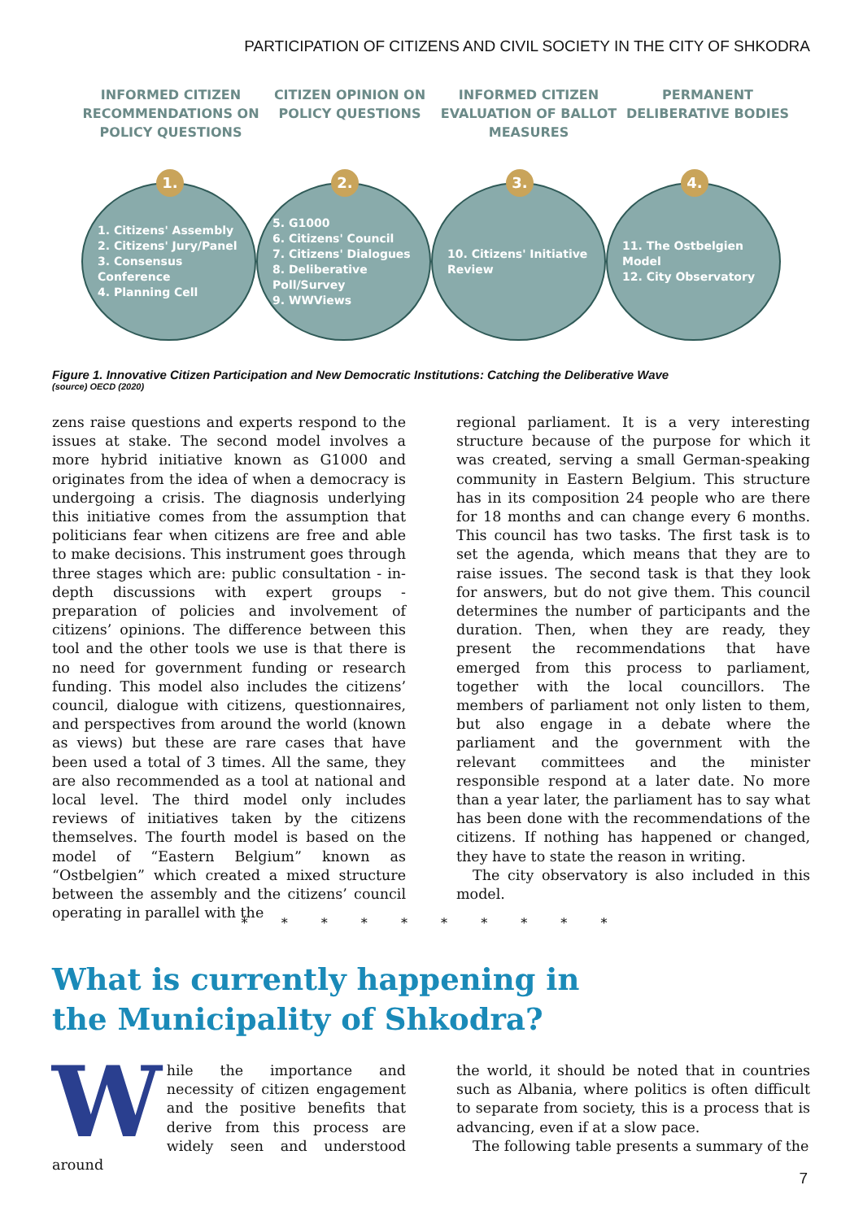PARTICIPATION OF CITIZENS AND CIVIL SOCIETY IN THE CITY OF SHKODRA
INFORMED CITIZEN RECOMMENDATIONS ON POLICY QUESTIONS
CITIZEN OPINION ON POLICY QUESTIONS
INFORMED CITIZEN EVALUATION OF BALLOT MEASURES
PERMANENT DELIBERATIVE BODIES
1.
1. Citizens' Assembly
2. Citizens' Jury/Panel
3. Consensus Conference
4. Planning Cell
2.
5. G1000
6. Citizens' Council
7. Citizens' Dialogues
8. Deliberative Poll/Survey
9. WWViews
3.
10. Citizens' Initiative Review
4.
11. The Ostbelgien Model
12. City Observatory
Figure 1. Innovative Citizen Participation and New Democratic Institutions: Catching the Deliberative Wave
(source) OECD (2020)
zens raise questions and experts respond to the issues at stake. The second model involves a more hybrid initiative known as G1000 and originates from the idea of when a democracy is undergoing a crisis. The diagnosis underlying this initiative comes from the assumption that politicians fear when citizens are free and able to make decisions. This instrument goes through three stages which are: public consultation - in-depth discussions with expert groups - preparation of policies and involvement of citizens’ opinions. The difference between this tool and the other tools we use is that there is no need for government funding or research funding. This model also includes the citizens’ council, dialogue with citizens, questionnaires, and perspectives from around the world (known as views) but these are rare cases that have been used a total of 3 times. All the same, they are also recommended as a tool at national and local level. The third model only includes reviews of initiatives taken by the citizens themselves. The fourth model is based on the model of “Eastern Belgium” known as “Ostbelgien” which created a mixed structure between the assembly and the citizens’ council operating in parallel with the
regional parliament. It is a very interesting structure because of the purpose for which it was created, serving a small German-speaking community in Eastern Belgium. This structure has in its composition 24 people who are there for 18 months and can change every 6 months. This council has two tasks. The first task is to set the agenda, which means that they are to raise issues. The second task is that they look for answers, but do not give them. This council determines the number of participants and the duration. Then, when they are ready, they present the recommendations that have emerged from this process to parliament, together with the local councillors. The members of parliament not only listen to them, but also engage in a debate where the parliament and the government with the relevant committees and the minister responsible respond at a later date. No more than a year later, the parliament has to say what has been done with the recommendations of the citizens. If nothing has happened or changed, they have to state the reason in writing.
The city observatory is also included in this model.
* * * * * * * * * *
What is currently happening in
the Municipality of Shkodra?
W
hile the importance and necessity of citizen engagement and the positive benefits that derive from this process are widely seen and understood around
the world, it should be noted that in countries such as Albania, where politics is often difficult to separate from society, this is a process that is advancing, even if at a slow pace.
The following table presents a summary of the
7